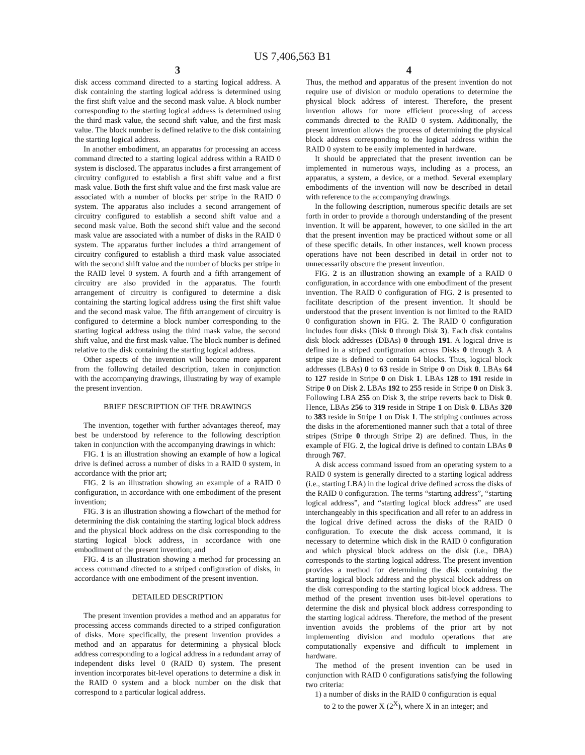US 7,406,563 B1
3
disk access command directed to a starting logical address. A disk containing the starting logical address is determined using the first shift value and the second mask value. A block number corresponding to the starting logical address is determined using the third mask value, the second shift value, and the first mask value. The block number is defined relative to the disk containing the starting logical address.
In another embodiment, an apparatus for processing an access command directed to a starting logical address within a RAID 0 system is disclosed. The apparatus includes a first arrangement of circuitry configured to establish a first shift value and a first mask value. Both the first shift value and the first mask value are associated with a number of blocks per stripe in the RAID 0 system. The apparatus also includes a second arrangement of circuitry configured to establish a second shift value and a second mask value. Both the second shift value and the second mask value are associated with a number of disks in the RAID 0 system. The apparatus further includes a third arrangement of circuitry configured to establish a third mask value associated with the second shift value and the number of blocks per stripe in the RAID level 0 system. A fourth and a fifth arrangement of circuitry are also provided in the apparatus. The fourth arrangement of circuitry is configured to determine a disk containing the starting logical address using the first shift value and the second mask value. The fifth arrangement of circuitry is configured to determine a block number corresponding to the starting logical address using the third mask value, the second shift value, and the first mask value. The block number is defined relative to the disk containing the starting logical address.
Other aspects of the invention will become more apparent from the following detailed description, taken in conjunction with the accompanying drawings, illustrating by way of example the present invention.
BRIEF DESCRIPTION OF THE DRAWINGS
The invention, together with further advantages thereof, may best be understood by reference to the following description taken in conjunction with the accompanying drawings in which:
FIG. 1 is an illustration showing an example of how a logical drive is defined across a number of disks in a RAID 0 system, in accordance with the prior art;
FIG. 2 is an illustration showing an example of a RAID 0 configuration, in accordance with one embodiment of the present invention;
FIG. 3 is an illustration showing a flowchart of the method for determining the disk containing the starting logical block address and the physical block address on the disk corresponding to the starting logical block address, in accordance with one embodiment of the present invention; and
FIG. 4 is an illustration showing a method for processing an access command directed to a striped configuration of disks, in accordance with one embodiment of the present invention.
DETAILED DESCRIPTION
The present invention provides a method and an apparatus for processing access commands directed to a striped configuration of disks. More specifically, the present invention provides a method and an apparatus for determining a physical block address corresponding to a logical address in a redundant array of independent disks level 0 (RAID 0) system. The present invention incorporates bit-level operations to determine a disk in the RAID 0 system and a block number on the disk that correspond to a particular logical address.
4
Thus, the method and apparatus of the present invention do not require use of division or modulo operations to determine the physical block address of interest. Therefore, the present invention allows for more efficient processing of access commands directed to the RAID 0 system. Additionally, the present invention allows the process of determining the physical block address corresponding to the logical address within the RAID 0 system to be easily implemented in hardware.
It should be appreciated that the present invention can be implemented in numerous ways, including as a process, an apparatus, a system, a device, or a method. Several exemplary embodiments of the invention will now be described in detail with reference to the accompanying drawings.
In the following description, numerous specific details are set forth in order to provide a thorough understanding of the present invention. It will be apparent, however, to one skilled in the art that the present invention may be practiced without some or all of these specific details. In other instances, well known process operations have not been described in detail in order not to unnecessarily obscure the present invention.
FIG. 2 is an illustration showing an example of a RAID 0 configuration, in accordance with one embodiment of the present invention. The RAID 0 configuration of FIG. 2 is presented to facilitate description of the present invention. It should be understood that the present invention is not limited to the RAID 0 configuration shown in FIG. 2. The RAID 0 configuration includes four disks (Disk 0 through Disk 3). Each disk contains disk block addresses (DBAs) 0 through 191. A logical drive is defined in a striped configuration across Disks 0 through 3. A stripe size is defined to contain 64 blocks. Thus, logical block addresses (LBAs) 0 to 63 reside in Stripe 0 on Disk 0. LBAs 64 to 127 reside in Stripe 0 on Disk 1. LBAs 128 to 191 reside in Stripe 0 on Disk 2. LBAs 192 to 255 reside in Stripe 0 on Disk 3. Following LBA 255 on Disk 3, the stripe reverts back to Disk 0. Hence, LBAs 256 to 319 reside in Stripe 1 on Disk 0. LBAs 320 to 383 reside in Stripe 1 on Disk 1. The striping continues across the disks in the aforementioned manner such that a total of three stripes (Stripe 0 through Stripe 2) are defined. Thus, in the example of FIG. 2, the logical drive is defined to contain LBAs 0 through 767.
A disk access command issued from an operating system to a RAID 0 system is generally directed to a starting logical address (i.e., starting LBA) in the logical drive defined across the disks of the RAID 0 configuration. The terms “starting address”, “starting logical address”, and “starting logical block address” are used interchangeably in this specification and all refer to an address in the logical drive defined across the disks of the RAID 0 configuration. To execute the disk access command, it is necessary to determine which disk in the RAID 0 configuration and which physical block address on the disk (i.e., DBA) corresponds to the starting logical address. The present invention provides a method for determining the disk containing the starting logical block address and the physical block address on the disk corresponding to the starting logical block address. The method of the present invention uses bit-level operations to determine the disk and physical block address corresponding to the starting logical address. Therefore, the method of the present invention avoids the problems of the prior art by not implementing division and modulo operations that are computationally expensive and difficult to implement in hardware.
The method of the present invention can be used in conjunction with RAID 0 configurations satisfying the following two criteria:
1) a number of disks in the RAID 0 configuration is equal
to 2 to the power X (2<sup>X</sup>), where X in an integer; and